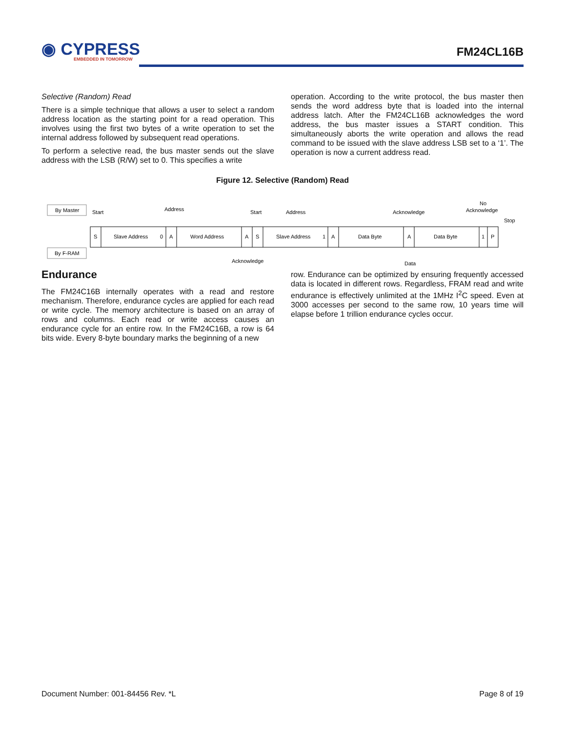◉ CYPRESS
EMBEDDED IN TOMORROW
FM24CL16B
Selective (Random) Read
There is a simple technique that allows a user to select a random address location as the starting point for a read operation. This involves using the first two bytes of a write operation to set the internal address followed by subsequent read operations.
To perform a selective read, the bus master sends out the slave address with the LSB (R/W) set to 0. This specifies a write
operation. According to the write protocol, the bus master then sends the word address byte that is loaded into the internal address latch. After the FM24CL16B acknowledges the word address, the bus master issues a START condition. This simultaneously aborts the write operation and allows the read command to be issued with the slave address LSB set to a ‘1’. The operation is now a current address read.
Figure 12. Selective (Random) Read
By Master
By F-RAM
S
Slave Address
0
A
Word Address
A
S
Slave Address
1
A
Data Byte
A
Data Byte
1
P
Start
Address
Start
Address
Acknowledge
No
Acknowledge
Stop
Acknowledge
Data
Endurance
The FM24C16B internally operates with a read and restore mechanism. Therefore, endurance cycles are applied for each read or write cycle. The memory architecture is based on an array of rows and columns. Each read or write access causes an endurance cycle for an entire row. In the FM24C16B, a row is 64 bits wide. Every 8-byte boundary marks the beginning of a new
row. Endurance can be optimized by ensuring frequently accessed data is located in different rows. Regardless, FRAM read and write endurance is effectively unlimited at the 1MHz I<sup>2</sup>C speed. Even at 3000 accesses per second to the same row, 10 years time will elapse before 1 trillion endurance cycles occur.
Document Number: 001-84456 Rev. *L Page 8 of 19